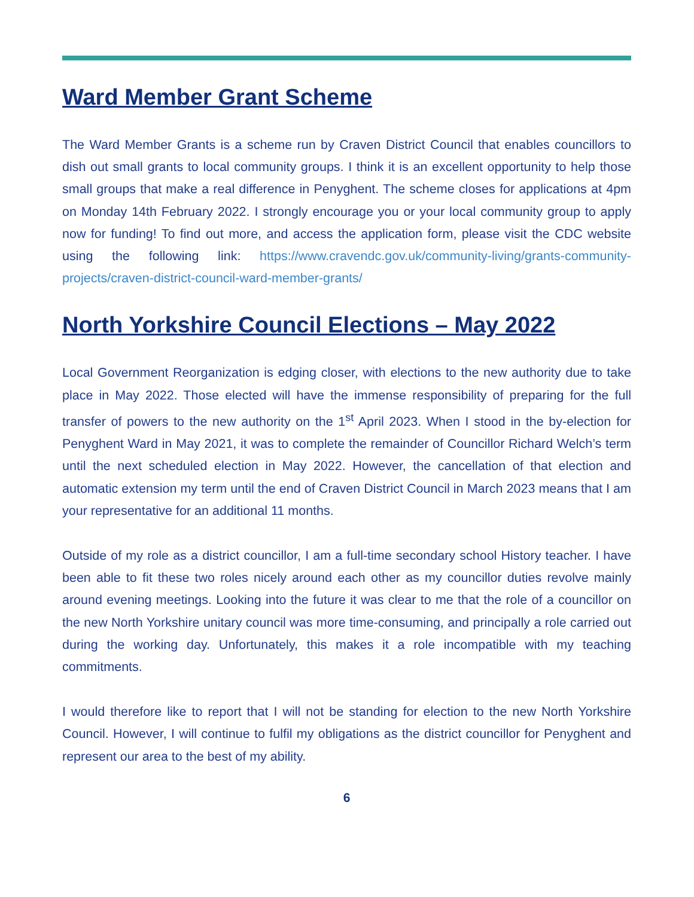Ward Member Grant Scheme
The Ward Member Grants is a scheme run by Craven District Council that enables councillors to dish out small grants to local community groups. I think it is an excellent opportunity to help those small groups that make a real difference in Penyghent. The scheme closes for applications at 4pm on Monday 14th February 2022. I strongly encourage you or your local community group to apply now for funding! To find out more, and access the application form, please visit the CDC website using the following link: https://www.cravendc.gov.uk/community-living/grants-community-projects/craven-district-council-ward-member-grants/
North Yorkshire Council Elections – May 2022
Local Government Reorganization is edging closer, with elections to the new authority due to take place in May 2022. Those elected will have the immense responsibility of preparing for the full transfer of powers to the new authority on the 1<sup>st</sup> April 2023. When I stood in the by-election for Penyghent Ward in May 2021, it was to complete the remainder of Councillor Richard Welch’s term until the next scheduled election in May 2022. However, the cancellation of that election and automatic extension my term until the end of Craven District Council in March 2023 means that I am your representative for an additional 11 months.
Outside of my role as a district councillor, I am a full-time secondary school History teacher. I have been able to fit these two roles nicely around each other as my councillor duties revolve mainly around evening meetings. Looking into the future it was clear to me that the role of a councillor on the new North Yorkshire unitary council was more time-consuming, and principally a role carried out during the working day. Unfortunately, this makes it a role incompatible with my teaching commitments.
I would therefore like to report that I will not be standing for election to the new North Yorkshire Council. However, I will continue to fulfil my obligations as the district councillor for Penyghent and represent our area to the best of my ability.
6